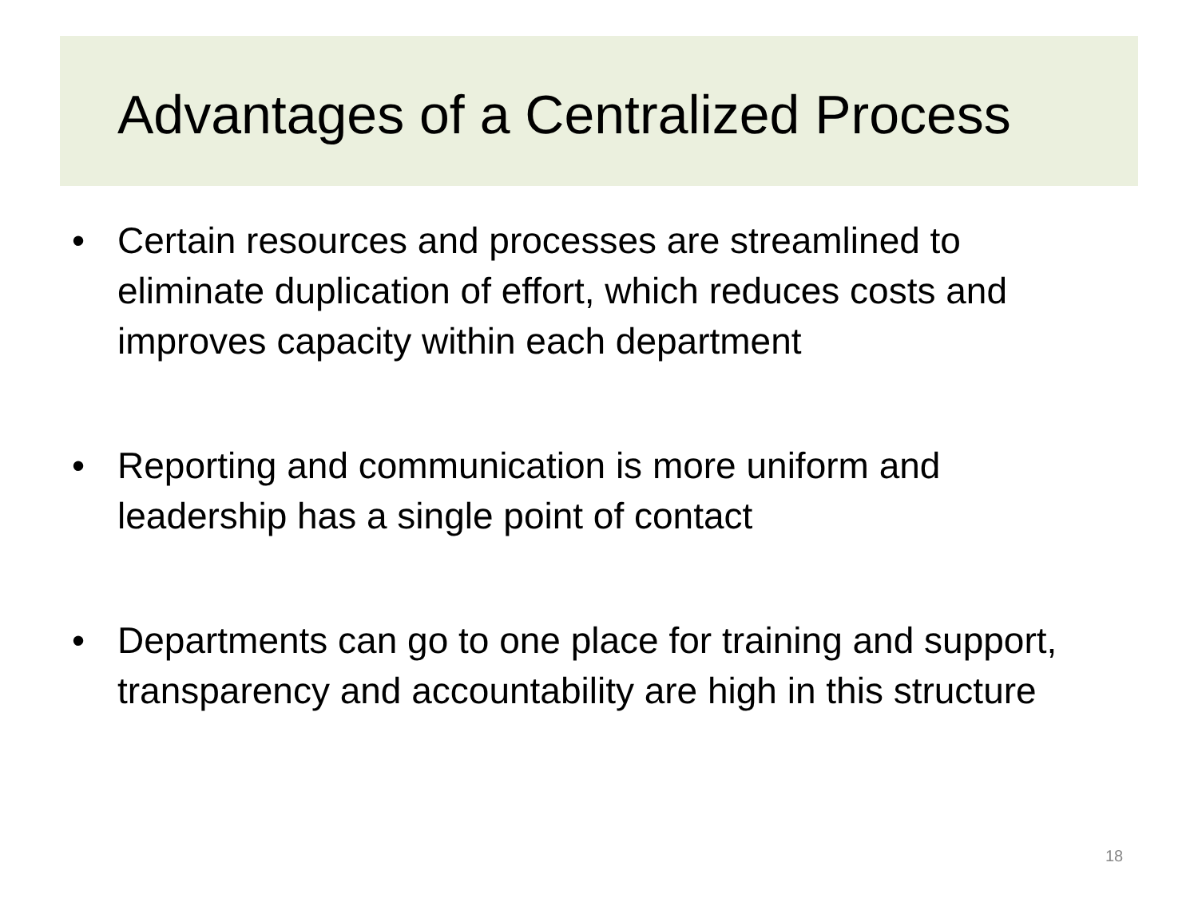Advantages of a Centralized Process
• Certain resources and processes are streamlined to eliminate duplication of effort, which reduces costs and improves capacity within each department
• Reporting and communication is more uniform and leadership has a single point of contact
• Departments can go to one place for training and support, transparency and accountability are high in this structure
18